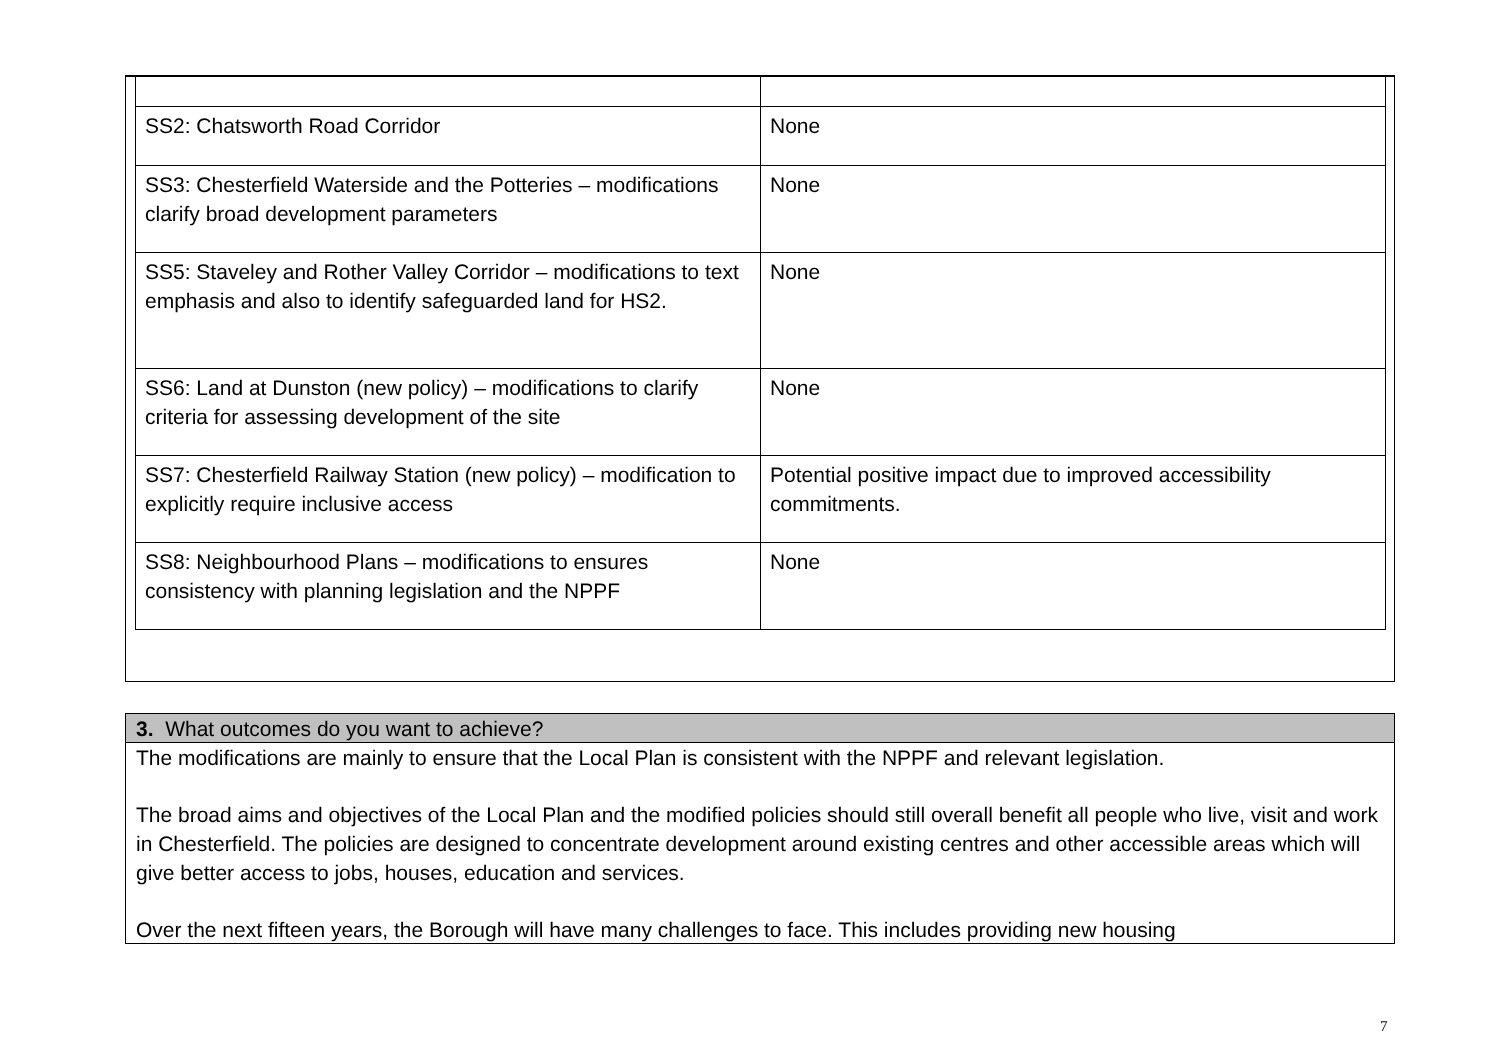| SS2: Chatsworth Road Corridor | None |
| SS3: Chesterfield Waterside and the Potteries – modifications clarify broad development parameters | None |
| SS5: Staveley and Rother Valley Corridor – modifications to text emphasis and also to identify safeguarded land for HS2. | None |
| SS6: Land at Dunston (new policy) – modifications to clarify criteria for assessing development of the site | None |
| SS7: Chesterfield Railway Station (new policy) – modification to explicitly require inclusive access | Potential positive impact due to improved accessibility commitments. |
| SS8: Neighbourhood Plans – modifications to ensures consistency with planning legislation and the NPPF | None |
3. What outcomes do you want to achieve?
The modifications are mainly to ensure that the Local Plan is consistent with the NPPF and relevant legislation.
The broad aims and objectives of the Local Plan and the modified policies should still overall benefit all people who live, visit and work in Chesterfield. The policies are designed to concentrate development around existing centres and other accessible areas which will give better access to jobs, houses, education and services.
Over the next fifteen years, the Borough will have many challenges to face. This includes providing new housing
7